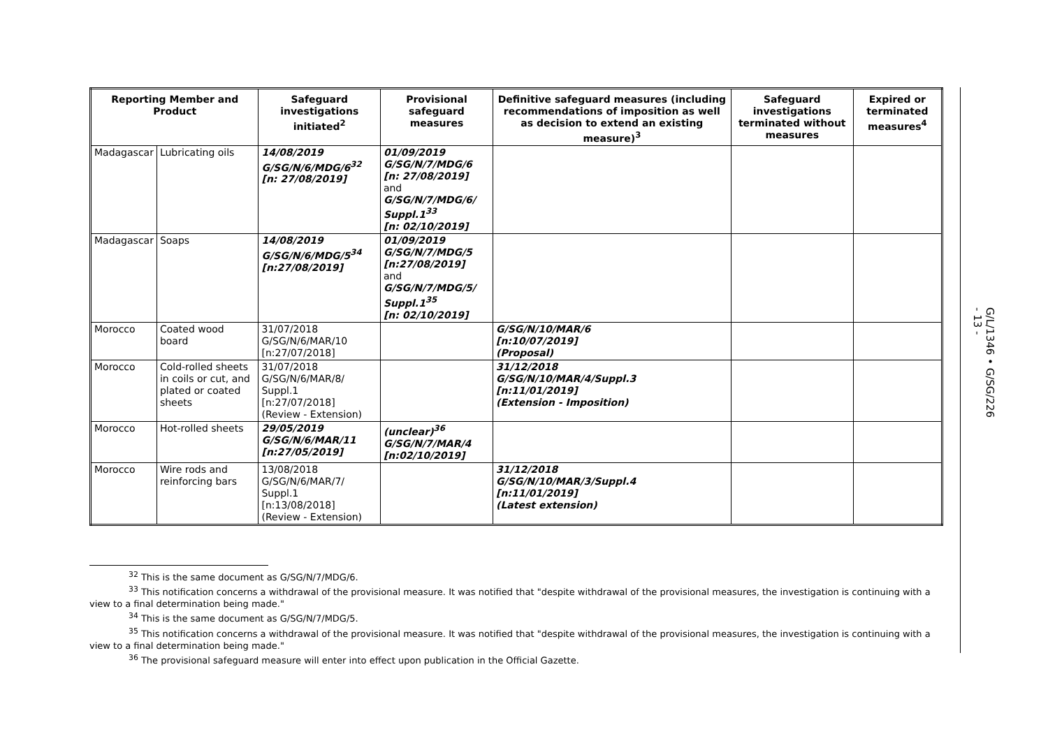| Reporting Member and Product | | Safeguard investigations initiated<sup>2</sup> | Provisional safeguard measures | Definitive safeguard measures (including recommendations of imposition as well as decision to extend an existing measure)<sup>3</sup> | Safeguard investigations terminated without measures | Expired or terminated measures<sup>4</sup> |
| --- | --- | --- | --- | --- | --- | --- |
| Madagascar | Lubricating oils | 14/08/2019 G/SG/N/6/MDG/6<sup>32</sup> [n: 27/08/2019] | 01/09/2019 G/SG/N/7/MDG/6 [n: 27/08/2019] and G/SG/N/7/MDG/6/ Suppl.1<sup>33</sup> [n: 02/10/2019] | | | |
| Madagascar | Soaps | 14/08/2019 G/SG/N/6/MDG/5<sup>34</sup> [n:27/08/2019] | 01/09/2019 G/SG/N/7/MDG/5 [n:27/08/2019] and G/SG/N/7/MDG/5/ Suppl.1<sup>35</sup> [n: 02/10/2019] | | | |
| Morocco | Coated wood board | 31/07/2018 G/SG/N/6/MAR/10 [n:27/07/2018] | | G/SG/N/10/MAR/6 [n:10/07/2019] (Proposal) | | |
| Morocco | Cold-rolled sheets in coils or cut, and plated or coated sheets | 31/07/2018 G/SG/N/6/MAR/8/ Suppl.1 [n:27/07/2018] (Review - Extension) | | 31/12/2018 G/SG/N/10/MAR/4/Suppl.3 [n:11/01/2019] (Extension - Imposition) | | |
| Morocco | Hot-rolled sheets | 29/05/2019 G/SG/N/6/MAR/11 [n:27/05/2019] | (unclear)<sup>36</sup> G/SG/N/7/MAR/4 [n:02/10/2019] | | | |
| Morocco | Wire rods and reinforcing bars | 13/08/2018 G/SG/N/6/MAR/7/ Suppl.1 [n:13/08/2018] (Review - Extension) | | 31/12/2018 G/SG/N/10/MAR/3/Suppl.4 [n:11/01/2019] (Latest extension) | | |
<sup>32</sup> This is the same document as G/SG/N/7/MDG/6.
<sup>33</sup> This notification concerns a withdrawal of the provisional measure. It was notified that "despite withdrawal of the provisional measures, the investigation is continuing with a view to a final determination being made."
<sup>34</sup> This is the same document as G/SG/N/7/MDG/5.
<sup>35</sup> This notification concerns a withdrawal of the provisional measure. It was notified that "despite withdrawal of the provisional measures, the investigation is continuing with a view to a final determination being made."
<sup>36</sup> The provisional safeguard measure will enter into effect upon publication in the Official Gazette.
G/L/1346 • G/SG/226
- 13 -